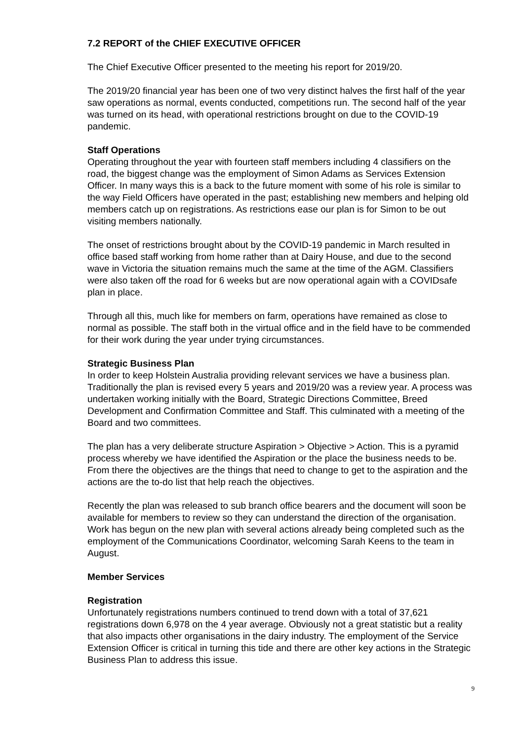7.2 REPORT of the CHIEF EXECUTIVE OFFICER
The Chief Executive Officer presented to the meeting his report for 2019/20.
The 2019/20 financial year has been one of two very distinct halves the first half of the year saw operations as normal, events conducted, competitions run. The second half of the year was turned on its head, with operational restrictions brought on due to the COVID-19 pandemic.
Staff Operations
Operating throughout the year with fourteen staff members including 4 classifiers on the road, the biggest change was the employment of Simon Adams as Services Extension Officer. In many ways this is a back to the future moment with some of his role is similar to the way Field Officers have operated in the past; establishing new members and helping old members catch up on registrations. As restrictions ease our plan is for Simon to be out visiting members nationally.
The onset of restrictions brought about by the COVID-19 pandemic in March resulted in office based staff working from home rather than at Dairy House, and due to the second wave in Victoria the situation remains much the same at the time of the AGM. Classifiers were also taken off the road for 6 weeks but are now operational again with a COVIDsafe plan in place.
Through all this, much like for members on farm, operations have remained as close to normal as possible. The staff both in the virtual office and in the field have to be commended for their work during the year under trying circumstances.
Strategic Business Plan
In order to keep Holstein Australia providing relevant services we have a business plan. Traditionally the plan is revised every 5 years and 2019/20 was a review year. A process was undertaken working initially with the Board, Strategic Directions Committee, Breed Development and Confirmation Committee and Staff. This culminated with a meeting of the Board and two committees.
The plan has a very deliberate structure Aspiration > Objective > Action. This is a pyramid process whereby we have identified the Aspiration or the place the business needs to be. From there the objectives are the things that need to change to get to the aspiration and the actions are the to-do list that help reach the objectives.
Recently the plan was released to sub branch office bearers and the document will soon be available for members to review so they can understand the direction of the organisation. Work has begun on the new plan with several actions already being completed such as the employment of the Communications Coordinator, welcoming Sarah Keens to the team in August.
Member Services
Registration
Unfortunately registrations numbers continued to trend down with a total of 37,621 registrations down 6,978 on the 4 year average. Obviously not a great statistic but a reality that also impacts other organisations in the dairy industry. The employment of the Service Extension Officer is critical in turning this tide and there are other key actions in the Strategic Business Plan to address this issue.
9